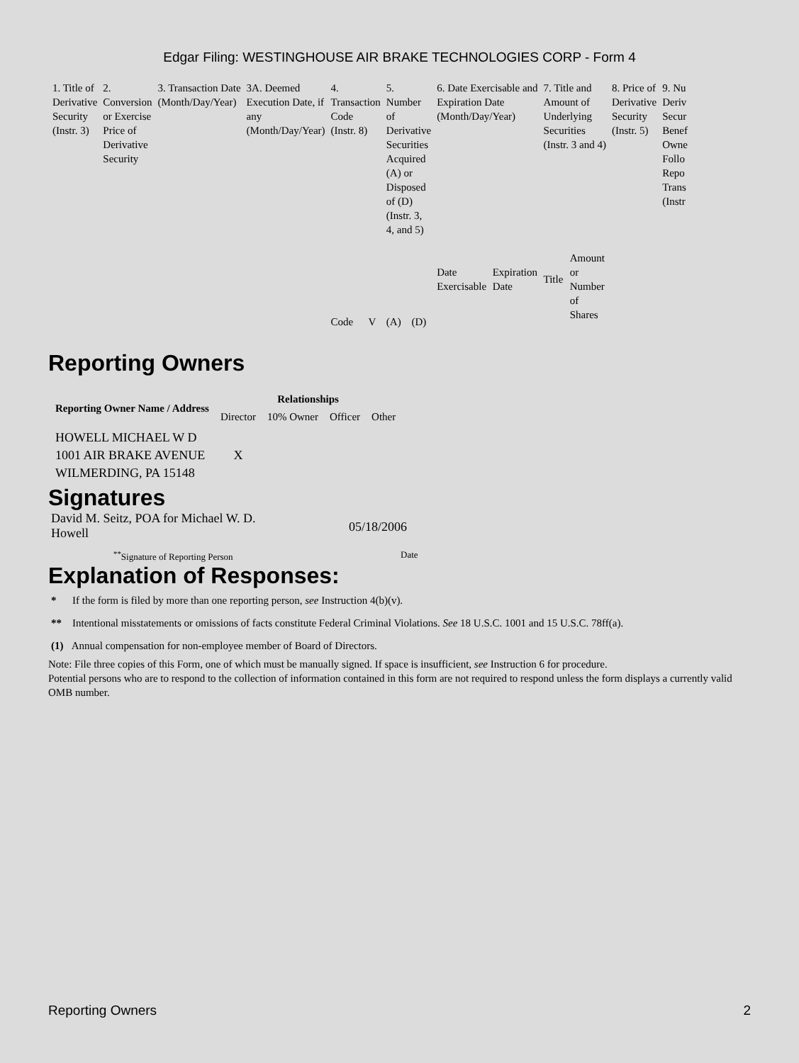Edgar Filing: WESTINGHOUSE AIR BRAKE TECHNOLOGIES CORP - Form 4
| 1. Title of Derivative Security (Instr. 3) | 2. Conversion or Exercise Price of Derivative Security | 3. Transaction Date (Month/Day/Year) | 3A. Deemed Execution Date, if any (Month/Day/Year) | 4. Transaction Code (Instr. 8) | | 5. Number of Derivative Securities Acquired (A) or Disposed of (D) (Instr. 3, 4, and 5) | | 6. Date Exercisable and Expiration Date (Month/Day/Year) | | 7. Title and Amount of Underlying Securities (Instr. 3 and 4) | | 8. Price of Derivative Security (Instr. 5) | 9. Nu Deriv Secur Benef Owne Follo Repo Trans (Instr |
| --- | --- | --- | --- | --- | --- | --- | --- | --- | --- | --- | --- | --- | --- |
| | | | | Code | V | (A) | (D) | Date Exercisable | Expiration Date | Title | Amount or Number of Shares | | |
Reporting Owners
| Reporting Owner Name / Address | Relationships | | | |
| --- | --- | --- | --- | --- |
| | Director | 10% Owner | Officer | Other |
| HOWELL MICHAEL W D 1001 AIR BRAKE AVENUE WILMERDING, PA 15148 | X | | | |
Signatures
David M. Seitz, POA for Michael W. D.
Howell
05/18/2006
<sup>**</sup> Signature of Reporting Person Date
Explanation of Responses:
* If the form is filed by more than one reporting person, see Instruction 4(b)(v).
** Intentional misstatements or omissions of facts constitute Federal Criminal Violations. See 18 U.S.C. 1001 and 15 U.S.C. 78ff(a).
(1) Annual compensation for non-employee member of Board of Directors.
Note: File three copies of this Form, one of which must be manually signed. If space is insufficient, see Instruction 6 for procedure.
Potential persons who are to respond to the collection of information contained in this form are not required to respond unless the form displays a currently valid OMB number.
Reporting Owners 2